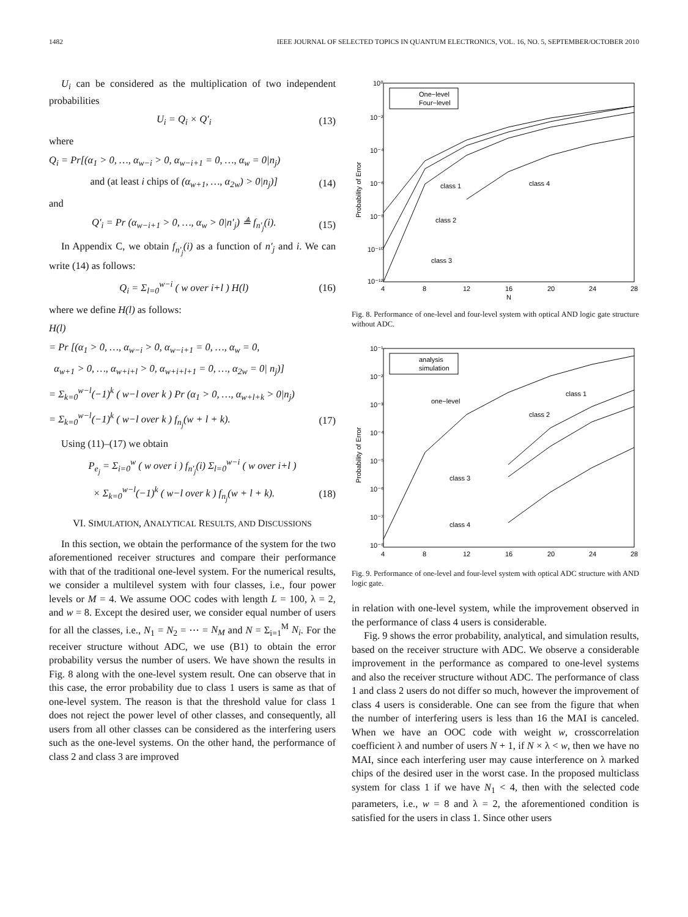1482 IEEE JOURNAL OF SELECTED TOPICS IN QUANTUM ELECTRONICS, VOL. 16, NO. 5, SEPTEMBER/OCTOBER 2010
U<sub>i</sub> can be considered as the multiplication of two independent probabilities
U<sub>i</sub> = Q<sub>i</sub> × Q′<sub>i</sub> (13)
where
Q<sub>i</sub> = Pr[(α<sub>1</sub> > 0, …, α<sub>w−i</sub> > 0, α<sub>w−i+1</sub> = 0, …, α<sub>w</sub> = 0|n<sub>j</sub>)
and (at least i chips of (α<sub>w+1</sub>, …, α<sub>2w</sub>) > 0|n<sub>j</sub>)] (14)
and
Q′<sub>i</sub> = Pr (α<sub>w−i+1</sub> > 0, …, α<sub>w</sub> > 0|n′<sub>j</sub>) ≜ f<sub>n′<sub>j</sub></sub>(i). (15)
In Appendix C, we obtain f<sub>n′<sub>j</sub></sub>(i) as a function of n′<sub>j</sub> and i. We can write (14) as follows:
Q<sub>i</sub> = Σ<sub>l=0</sub><sup>w−i</sup> ( w over i+l ) H(l) (16)
where we define H(l) as follows:
H(l)
= Pr [(α<sub>1</sub> > 0, …, α<sub>w−i</sub> > 0, α<sub>w−i+1</sub> = 0, …, α<sub>w</sub> = 0,
α<sub>w+1</sub> > 0, …, α<sub>w+i+l</sub> > 0, α<sub>w+i+l+1</sub> = 0, …, α<sub>2w</sub> = 0| n<sub>j</sub>)]
= Σ<sub>k=0</sub><sup>w−l</sup>(−1)<sup>k</sup> ( w−l over k ) Pr (α<sub>1</sub> > 0, …, α<sub>w+l+k</sub> > 0|n<sub>j</sub>)
= Σ<sub>k=0</sub><sup>w−l</sup>(−1)<sup>k</sup> ( w−l over k ) f<sub>n<sub>j</sub></sub>(w + l + k). (17)
Using (11)–(17) we obtain
P<sub>e<sub>j</sub></sub> = Σ<sub>i=0</sub><sup>w</sup> ( w over i ) f<sub>n′<sub>j</sub></sub>(i) Σ<sub>l=0</sub><sup>w−i</sup> ( w over i+l )
× Σ<sub>k=0</sub><sup>w−l</sup>(−1)<sup>k</sup> ( w−l over k ) f<sub>n<sub>j</sub></sub>(w + l + k). (18)
VI. SIMULATION, ANALYTICAL RESULTS, AND DISCUSSIONS
In this section, we obtain the performance of the system for the two aforementioned receiver structures and compare their performance with that of the traditional one-level system. For the numerical results, we consider a multilevel system with four classes, i.e., four power levels or M = 4. We assume OOC codes with length L = 100, λ = 2, and w = 8. Except the desired user, we consider equal number of users for all the classes, i.e., N<sub>1</sub> = N<sub>2</sub> = ⋯ = N<sub>M</sub> and N = Σ<sub>i=1</sub><sup>M</sup> N<sub>i</sub>. For the receiver structure without ADC, we use (B1) to obtain the error probability versus the number of users. We have shown the results in Fig. 8 along with the one-level system result. One can observe that in this case, the error probability due to class 1 users is same as that of one-level system. The reason is that the threshold value for class 1 does not reject the power level of other classes, and consequently, all users from all other classes can be considered as the interfering users such as the one-level systems. On the other hand, the performance of class 2 and class 3 are improved
10⁰
10⁻²
10⁻⁴
10⁻⁶
10⁻⁸
10⁻¹⁰
10⁻¹²
4
8
12
16
20
24
28
N
Probability of Error
One−level
Four−level
class 1
class 4
class 2
class 3
Fig. 8. Performance of one-level and four-level system with optical AND logic gate structure without ADC.
10⁻¹
10⁻²
10⁻³
10⁻⁴
10⁻⁵
10⁻⁶
10⁻⁷
10⁻⁸
4
8
12
16
20
24
28
Probability of Error
analysis
simulation
one−level
class 1
class 2
class 3
class 4
Fig. 9. Performance of one-level and four-level system with optical ADC structure with AND logic gate.
in relation with one-level system, while the improvement observed in the performance of class 4 users is considerable.
Fig. 9 shows the error probability, analytical, and simulation results, based on the receiver structure with ADC. We observe a considerable improvement in the performance as compared to one-level systems and also the receiver structure without ADC. The performance of class 1 and class 2 users do not differ so much, however the improvement of class 4 users is considerable. One can see from the figure that when the number of interfering users is less than 16 the MAI is canceled. When we have an OOC code with weight w, crosscorrelation coefficient λ and number of users N + 1, if N × λ < w, then we have no MAI, since each interfering user may cause interference on λ marked chips of the desired user in the worst case. In the proposed multiclass system for class 1 if we have N<sub>1</sub> < 4, then with the selected code parameters, i.e., w = 8 and λ = 2, the aforementioned condition is satisfied for the users in class 1. Since other users